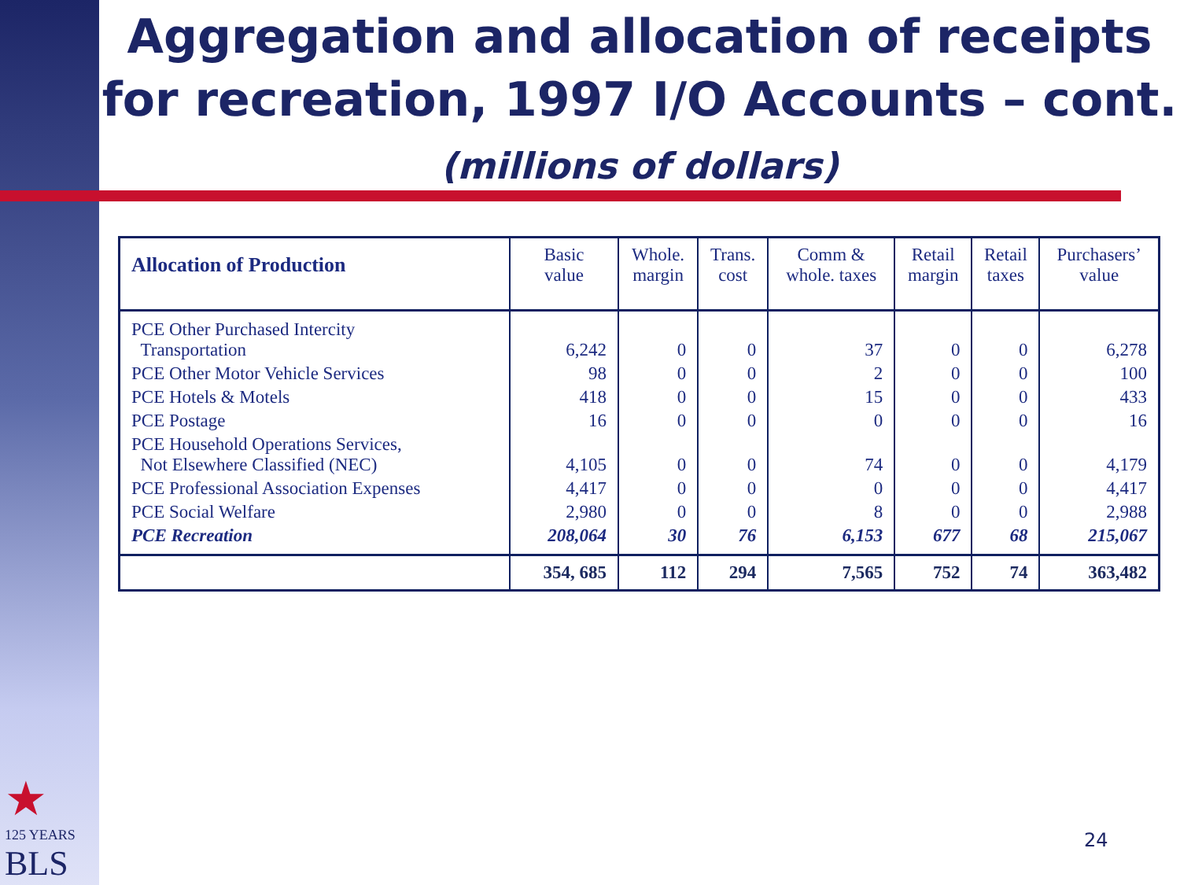Aggregation and allocation of receipts for recreation, 1997 I/O Accounts – cont.
(millions of dollars)
| Allocation of Production | Basic value | Whole. margin | Trans. cost | Comm & whole. taxes | Retail margin | Retail taxes | Purchasers’ value |
| --- | --- | --- | --- | --- | --- | --- | --- |
| PCE Other Purchased Intercity Transportation | 6,242 | 0 | 0 | 37 | 0 | 0 | 6,278 |
| PCE Other Motor Vehicle Services | 98 | 0 | 0 | 2 | 0 | 0 | 100 |
| PCE Hotels & Motels | 418 | 0 | 0 | 15 | 0 | 0 | 433 |
| PCE Postage | 16 | 0 | 0 | 0 | 0 | 0 | 16 |
| PCE Household Operations Services, Not Elsewhere Classified (NEC) | 4,105 | 0 | 0 | 74 | 0 | 0 | 4,179 |
| PCE Professional Association Expenses | 4,417 | 0 | 0 | 0 | 0 | 0 | 4,417 |
| PCE Social Welfare | 2,980 | 0 | 0 | 8 | 0 | 0 | 2,988 |
| PCE Recreation | 208,064 | 30 | 76 | 6,153 | 677 | 68 | 215,067 |
| | 354, 685 | 112 | 294 | 7,565 | 752 | 74 | 363,482 |
★
125 YEARS
BLS
24